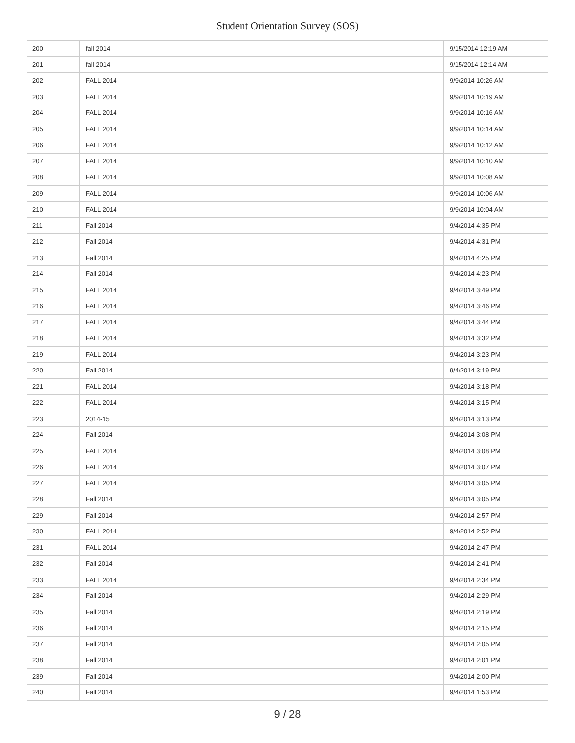Student Orientation Survey (SOS)
| 200 | fall 2014 | 9/15/2014 12:19 AM |
| 201 | fall 2014 | 9/15/2014 12:14 AM |
| 202 | FALL 2014 | 9/9/2014 10:26 AM |
| 203 | FALL 2014 | 9/9/2014 10:19 AM |
| 204 | FALL 2014 | 9/9/2014 10:16 AM |
| 205 | FALL 2014 | 9/9/2014 10:14 AM |
| 206 | FALL 2014 | 9/9/2014 10:12 AM |
| 207 | FALL 2014 | 9/9/2014 10:10 AM |
| 208 | FALL 2014 | 9/9/2014 10:08 AM |
| 209 | FALL 2014 | 9/9/2014 10:06 AM |
| 210 | FALL 2014 | 9/9/2014 10:04 AM |
| 211 | Fall 2014 | 9/4/2014 4:35 PM |
| 212 | Fall 2014 | 9/4/2014 4:31 PM |
| 213 | Fall 2014 | 9/4/2014 4:25 PM |
| 214 | Fall 2014 | 9/4/2014 4:23 PM |
| 215 | FALL 2014 | 9/4/2014 3:49 PM |
| 216 | FALL 2014 | 9/4/2014 3:46 PM |
| 217 | FALL 2014 | 9/4/2014 3:44 PM |
| 218 | FALL 2014 | 9/4/2014 3:32 PM |
| 219 | FALL 2014 | 9/4/2014 3:23 PM |
| 220 | Fall 2014 | 9/4/2014 3:19 PM |
| 221 | FALL 2014 | 9/4/2014 3:18 PM |
| 222 | FALL 2014 | 9/4/2014 3:15 PM |
| 223 | 2014-15 | 9/4/2014 3:13 PM |
| 224 | Fall 2014 | 9/4/2014 3:08 PM |
| 225 | FALL 2014 | 9/4/2014 3:08 PM |
| 226 | FALL 2014 | 9/4/2014 3:07 PM |
| 227 | FALL 2014 | 9/4/2014 3:05 PM |
| 228 | Fall 2014 | 9/4/2014 3:05 PM |
| 229 | Fall 2014 | 9/4/2014 2:57 PM |
| 230 | FALL 2014 | 9/4/2014 2:52 PM |
| 231 | FALL 2014 | 9/4/2014 2:47 PM |
| 232 | Fall 2014 | 9/4/2014 2:41 PM |
| 233 | FALL 2014 | 9/4/2014 2:34 PM |
| 234 | Fall 2014 | 9/4/2014 2:29 PM |
| 235 | Fall 2014 | 9/4/2014 2:19 PM |
| 236 | Fall 2014 | 9/4/2014 2:15 PM |
| 237 | Fall 2014 | 9/4/2014 2:05 PM |
| 238 | Fall 2014 | 9/4/2014 2:01 PM |
| 239 | Fall 2014 | 9/4/2014 2:00 PM |
| 240 | Fall 2014 | 9/4/2014 1:53 PM |
9 / 28